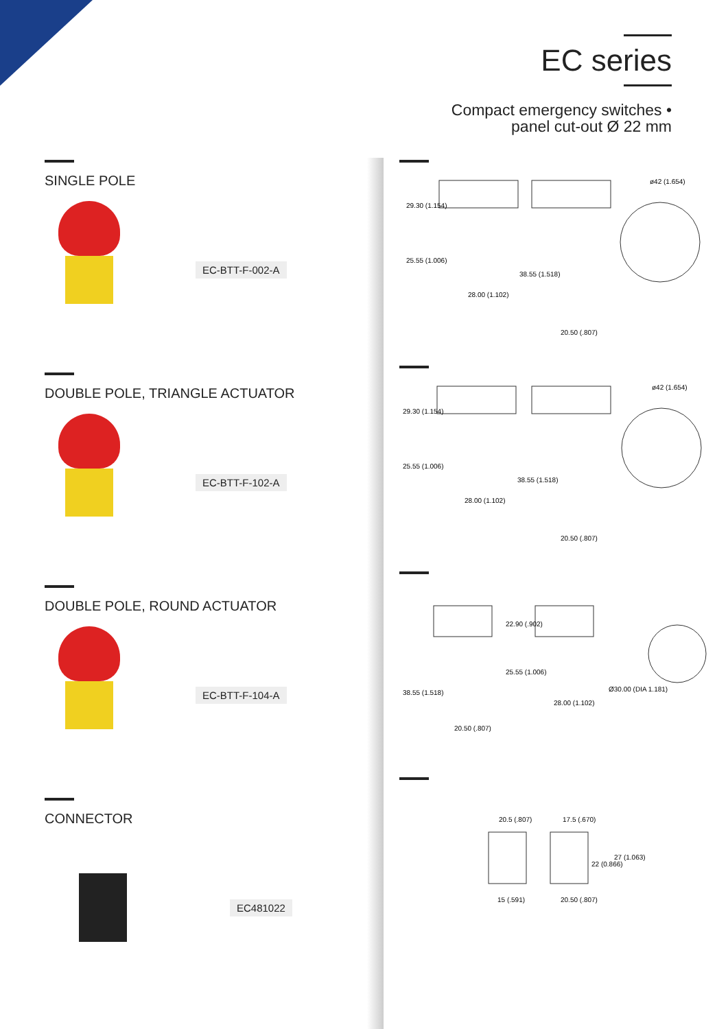EC series
Compact emergency switches •
panel cut-out Ø 22 mm
SINGLE POLE
EC-BTT-F-002-A
DOUBLE POLE, TRIANGLE ACTUATOR
EC-BTT-F-102-A
DOUBLE POLE, ROUND ACTUATOR
EC-BTT-F-104-A
CONNECTOR
EC481022
29.30 (1.154)
25.55 (1.006)
28.00 (1.102)
38.55 (1.518)
20.50 (.807)
ø42 (1.654)
29.30 (1.154)
25.55 (1.006)
28.00 (1.102)
38.55 (1.518)
20.50 (.807)
ø42 (1.654)
38.55 (1.518)
22.90 (.902)
25.55 (1.006)
28.00 (1.102)
20.50 (.807)
Ø30.00 (DIA 1.181)
20.5 (.807)
17.5 (.670)
22 (0.866)
27 (1.063)
15 (.591)
20.50 (.807)